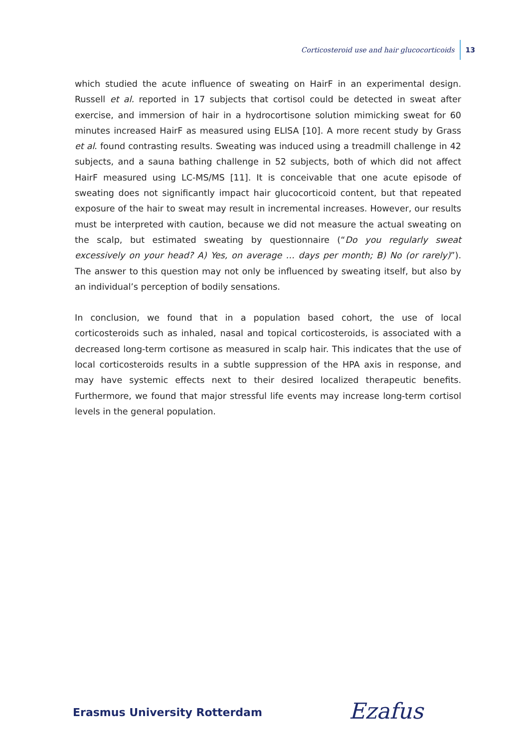Corticosteroid use and hair glucocorticoids 13
which studied the acute influence of sweating on HairF in an experimental design. Russell et al. reported in 17 subjects that cortisol could be detected in sweat after exercise, and immersion of hair in a hydrocortisone solution mimicking sweat for 60 minutes increased HairF as measured using ELISA [10]. A more recent study by Grass et al. found contrasting results. Sweating was induced using a treadmill challenge in 42 subjects, and a sauna bathing challenge in 52 subjects, both of which did not affect HairF measured using LC-MS/MS [11]. It is conceivable that one acute episode of sweating does not significantly impact hair glucocorticoid content, but that repeated exposure of the hair to sweat may result in incremental increases. However, our results must be interpreted with caution, because we did not measure the actual sweating on the scalp, but estimated sweating by questionnaire (“Do you regularly sweat excessively on your head? A) Yes, on average … days per month; B) No (or rarely)”). The answer to this question may not only be influenced by sweating itself, but also by an individual’s perception of bodily sensations.
In conclusion, we found that in a population based cohort, the use of local corticosteroids such as inhaled, nasal and topical corticosteroids, is associated with a decreased long-term cortisone as measured in scalp hair. This indicates that the use of local corticosteroids results in a subtle suppression of the HPA axis in response, and may have systemic effects next to their desired localized therapeutic benefits. Furthermore, we found that major stressful life events may increase long-term cortisol levels in the general population.
Erasmus University Rotterdam Ezafus